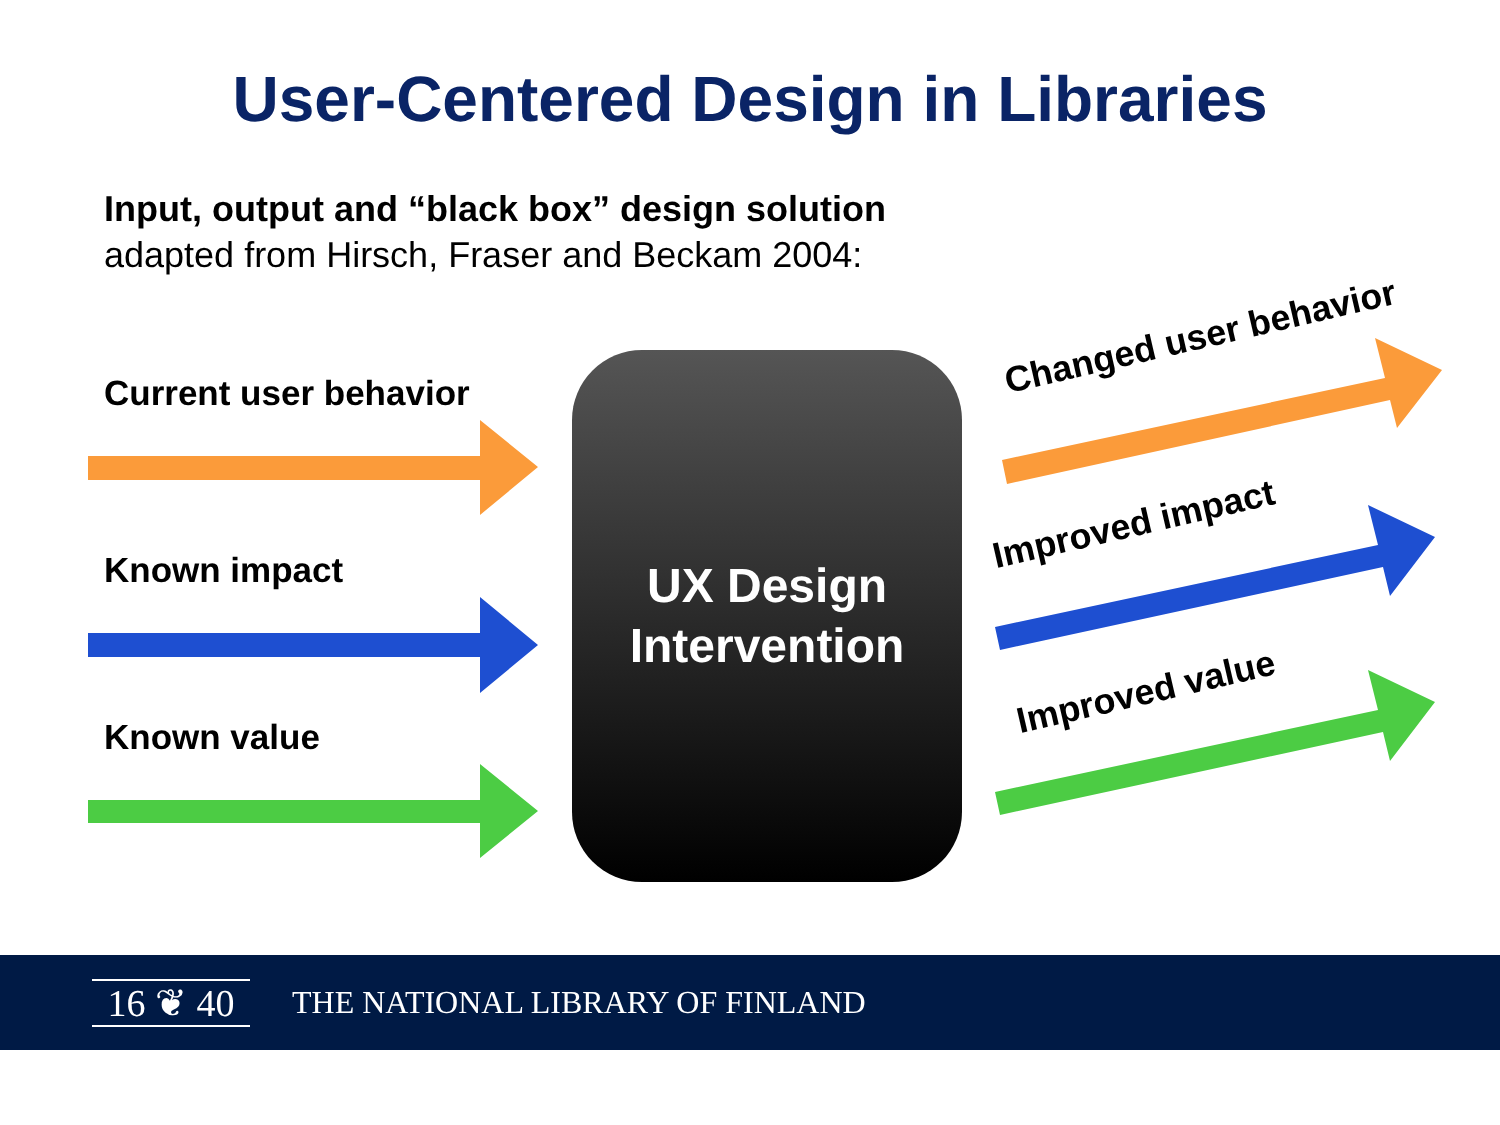User-Centered Design in Libraries
Input, output and “black box” design solution
adapted from Hirsch, Fraser and Beckam 2004:
Current user behavior
Known impact
Known value
UX Design
Intervention
Changed user behavior
Improved impact
Improved value
16 ❦ 40
THE NATIONAL LIBRARY OF FINLAND